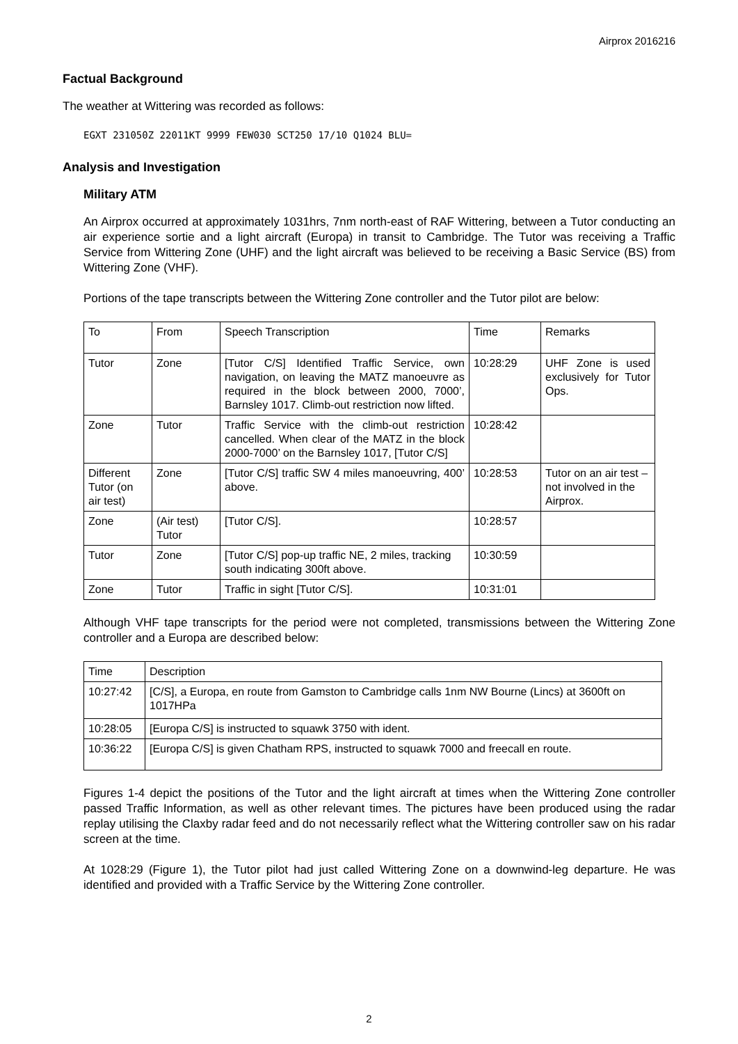Airprox 2016216
Factual Background
The weather at Wittering was recorded as follows:
EGXT 231050Z 22011KT 9999 FEW030 SCT250 17/10 Q1024 BLU=
Analysis and Investigation
Military ATM
An Airprox occurred at approximately 1031hrs, 7nm north-east of RAF Wittering, between a Tutor conducting an air experience sortie and a light aircraft (Europa) in transit to Cambridge. The Tutor was receiving a Traffic Service from Wittering Zone (UHF) and the light aircraft was believed to be receiving a Basic Service (BS) from Wittering Zone (VHF).
Portions of the tape transcripts between the Wittering Zone controller and the Tutor pilot are below:
| To | From | Speech Transcription | Time | Remarks |
| --- | --- | --- | --- | --- |
| Tutor | Zone | [Tutor C/S] Identified Traffic Service, own navigation, on leaving the MATZ manoeuvre as required in the block between 2000, 7000’, Barnsley 1017. Climb-out restriction now lifted. | 10:28:29 | UHF Zone is used exclusively for Tutor Ops. |
| Zone | Tutor | Traffic Service with the climb-out restriction cancelled. When clear of the MATZ in the block 2000-7000’ on the Barnsley 1017, [Tutor C/S] | 10:28:42 | |
| Different Tutor (on air test) | Zone | [Tutor C/S] traffic SW 4 miles manoeuvring, 400’ above. | 10:28:53 | Tutor on an air test – not involved in the Airprox. |
| Zone | (Air test) Tutor | [Tutor C/S]. | 10:28:57 | |
| Tutor | Zone | [Tutor C/S] pop-up traffic NE, 2 miles, tracking south indicating 300ft above. | 10:30:59 | |
| Zone | Tutor | Traffic in sight [Tutor C/S]. | 10:31:01 | |
Although VHF tape transcripts for the period were not completed, transmissions between the Wittering Zone controller and a Europa are described below:
| Time | Description |
| --- | --- |
| 10:27:42 | [C/S], a Europa, en route from Gamston to Cambridge calls 1nm NW Bourne (Lincs) at 3600ft on 1017HPa |
| 10:28:05 | [Europa C/S] is instructed to squawk 3750 with ident. |
| 10:36:22 | [Europa C/S] is given Chatham RPS, instructed to squawk 7000 and freecall en route. |
Figures 1-4 depict the positions of the Tutor and the light aircraft at times when the Wittering Zone controller passed Traffic Information, as well as other relevant times. The pictures have been produced using the radar replay utilising the Claxby radar feed and do not necessarily reflect what the Wittering controller saw on his radar screen at the time.
At 1028:29 (Figure 1), the Tutor pilot had just called Wittering Zone on a downwind-leg departure. He was identified and provided with a Traffic Service by the Wittering Zone controller.
2